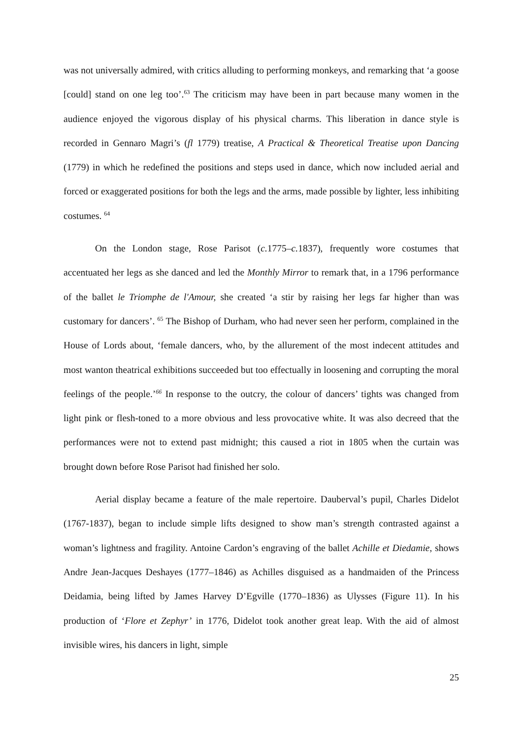was not universally admired, with critics alluding to performing monkeys, and remarking that ‘a goose [could] stand on one leg too’.<sup>63</sup> The criticism may have been in part because many women in the audience enjoyed the vigorous display of his physical charms. This liberation in dance style is recorded in Gennaro Magri’s (fl 1779) treatise, A Practical & Theoretical Treatise upon Dancing (1779) in which he redefined the positions and steps used in dance, which now included aerial and forced or exaggerated positions for both the legs and the arms, made possible by lighter, less inhibiting costumes. <sup>64</sup>
On the London stage, Rose Parisot (c. 1775–c. 1837), frequently wore costumes that accentuated her legs as she danced and led the Monthly Mirror to remark that, in a 1796 performance of the ballet le Triomphe de l'Amour, she created ‘a stir by raising her legs far higher than was customary for dancers’. <sup>65</sup> The Bishop of Durham, who had never seen her perform, complained in the House of Lords about, ‘female dancers, who, by the allurement of the most indecent attitudes and most wanton theatrical exhibitions succeeded but too effectually in loosening and corrupting the moral feelings of the people.’<sup>66</sup> In response to the outcry, the colour of dancers’ tights was changed from light pink or flesh-toned to a more obvious and less provocative white. It was also decreed that the performances were not to extend past midnight; this caused a riot in 1805 when the curtain was brought down before Rose Parisot had finished her solo.
Aerial display became a feature of the male repertoire. Dauberval’s pupil, Charles Didelot (1767-1837), began to include simple lifts designed to show man’s strength contrasted against a woman’s lightness and fragility. Antoine Cardon’s engraving of the ballet Achille et Diedamie, shows Andre Jean-Jacques Deshayes (1777–1846) as Achilles disguised as a handmaiden of the Princess Deidamia, being lifted by James Harvey D’Egville (1770–1836) as Ulysses (Figure 11). In his production of ‘Flore et Zephyr’ in 1776, Didelot took another great leap. With the aid of almost invisible wires, his dancers in light, simple
25